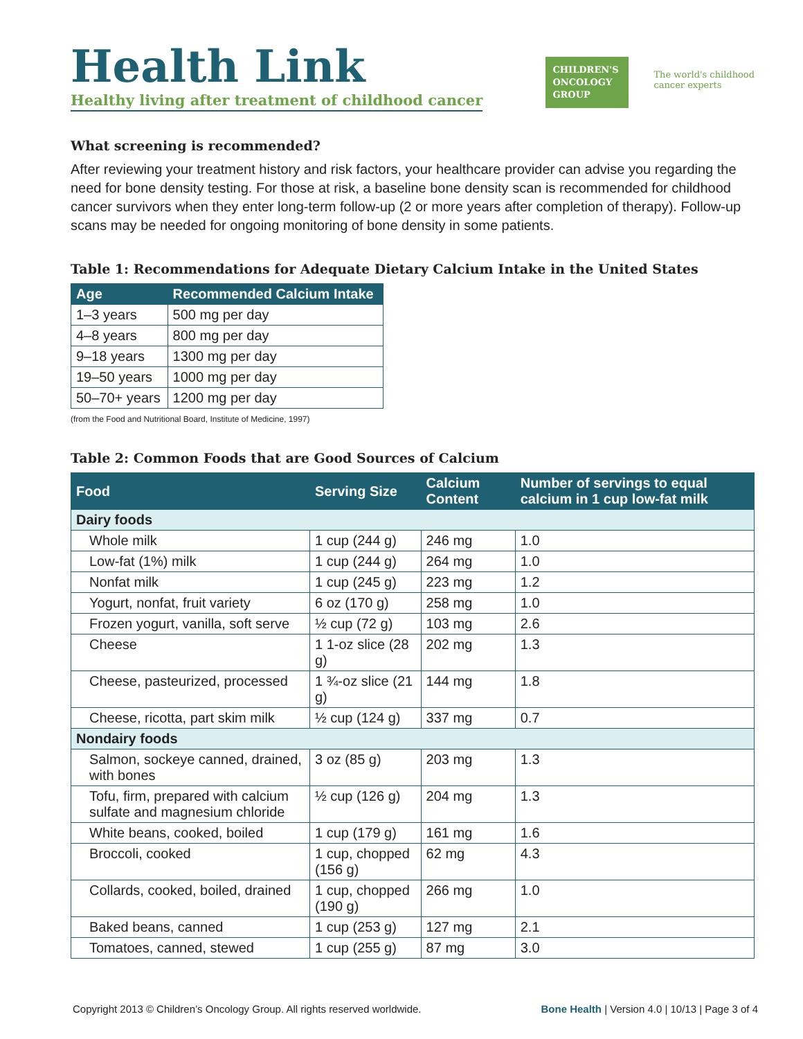Health Link
Healthy living after treatment of childhood cancer
CHILDREN'S ONCOLOGY GROUP
The world's childhood
cancer experts
What screening is recommended?
After reviewing your treatment history and risk factors, your healthcare provider can advise you regarding the need for bone density testing. For those at risk, a baseline bone density scan is recommended for childhood cancer survivors when they enter long-term follow-up (2 or more years after completion of therapy). Follow-up scans may be needed for ongoing monitoring of bone density in some patients.
Table 1: Recommendations for Adequate Dietary Calcium Intake in the United States
| Age | Recommended Calcium Intake |
| --- | --- |
| 1–3 years | 500 mg per day |
| 4–8 years | 800 mg per day |
| 9–18 years | 1300 mg per day |
| 19–50 years | 1000 mg per day |
| 50–70+ years | 1200 mg per day |
(from the Food and Nutritional Board, Institute of Medicine, 1997)
Table 2: Common Foods that are Good Sources of Calcium
| Food | Serving Size | Calcium Content | Number of servings to equal calcium in 1 cup low-fat milk |
| --- | --- | --- | --- |
| Dairy foods | | | |
| Whole milk | 1 cup (244 g) | 246 mg | 1.0 |
| Low-fat (1%) milk | 1 cup (244 g) | 264 mg | 1.0 |
| Nonfat milk | 1 cup (245 g) | 223 mg | 1.2 |
| Yogurt, nonfat, fruit variety | 6 oz (170 g) | 258 mg | 1.0 |
| Frozen yogurt, vanilla, soft serve | ½ cup (72 g) | 103 mg | 2.6 |
| Cheese | 1 1-oz slice (28 g) | 202 mg | 1.3 |
| Cheese, pasteurized, processed | 1 ¾-oz slice (21 g) | 144 mg | 1.8 |
| Cheese, ricotta, part skim milk | ½ cup (124 g) | 337 mg | 0.7 |
| Nondairy foods | | | |
| Salmon, sockeye canned, drained, with bones | 3 oz (85 g) | 203 mg | 1.3 |
| Tofu, firm, prepared with calcium sulfate and magnesium chloride | ½ cup (126 g) | 204 mg | 1.3 |
| White beans, cooked, boiled | 1 cup (179 g) | 161 mg | 1.6 |
| Broccoli, cooked | 1 cup, chopped (156 g) | 62 mg | 4.3 |
| Collards, cooked, boiled, drained | 1 cup, chopped (190 g) | 266 mg | 1.0 |
| Baked beans, canned | 1 cup (253 g) | 127 mg | 2.1 |
| Tomatoes, canned, stewed | 1 cup (255 g) | 87 mg | 3.0 |
Copyright 2013 © Children’s Oncology Group. All rights reserved worldwide. Bone Health | Version 4.0 | 10/13 | Page 3 of 4